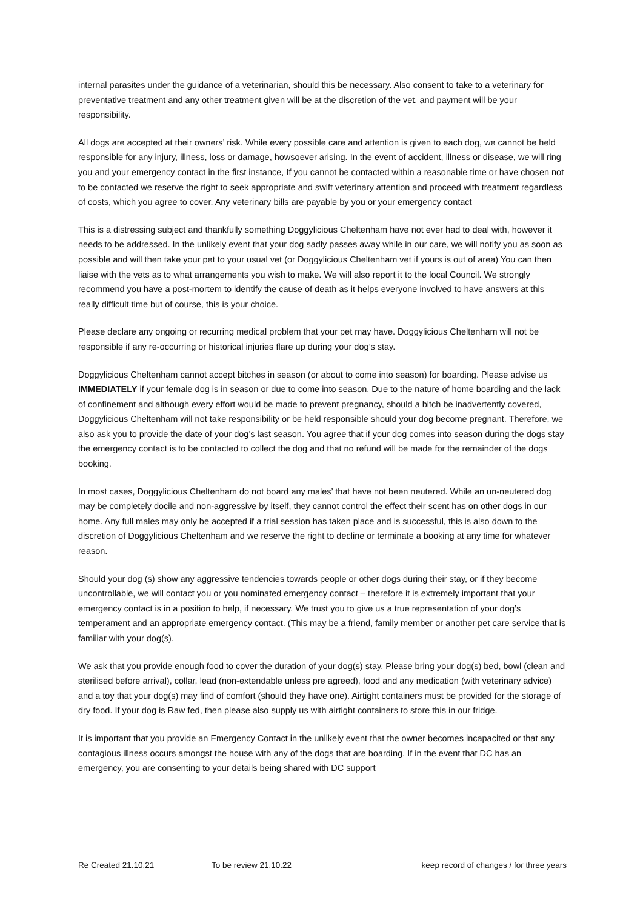internal parasites under the guidance of a veterinarian, should this be necessary. Also consent to take to a veterinary for preventative treatment and any other treatment given will be at the discretion of the vet, and payment will be your responsibility.
All dogs are accepted at their owners’ risk. While every possible care and attention is given to each dog, we cannot be held responsible for any injury, illness, loss or damage, howsoever arising. In the event of accident, illness or disease, we will ring you and your emergency contact in the first instance, If you cannot be contacted within a reasonable time or have chosen not to be contacted we reserve the right to seek appropriate and swift veterinary attention and proceed with treatment regardless of costs, which you agree to cover. Any veterinary bills are payable by you or your emergency contact
This is a distressing subject and thankfully something Doggylicious Cheltenham have not ever had to deal with, however it needs to be addressed. In the unlikely event that your dog sadly passes away while in our care, we will notify you as soon as possible and will then take your pet to your usual vet (or Doggylicious Cheltenham vet if yours is out of area) You can then liaise with the vets as to what arrangements you wish to make. We will also report it to the local Council. We strongly recommend you have a post-mortem to identify the cause of death as it helps everyone involved to have answers at this really difficult time but of course, this is your choice.
Please declare any ongoing or recurring medical problem that your pet may have. Doggylicious Cheltenham will not be responsible if any re-occurring or historical injuries flare up during your dog’s stay.
Doggylicious Cheltenham cannot accept bitches in season (or about to come into season) for boarding. Please advise us IMMEDIATELY if your female dog is in season or due to come into season. Due to the nature of home boarding and the lack of confinement and although every effort would be made to prevent pregnancy, should a bitch be inadvertently covered, Doggylicious Cheltenham will not take responsibility or be held responsible should your dog become pregnant. Therefore, we also ask you to provide the date of your dog’s last season. You agree that if your dog comes into season during the dogs stay the emergency contact is to be contacted to collect the dog and that no refund will be made for the remainder of the dogs booking.
In most cases, Doggylicious Cheltenham do not board any males’ that have not been neutered. While an un-neutered dog may be completely docile and non-aggressive by itself, they cannot control the effect their scent has on other dogs in our home. Any full males may only be accepted if a trial session has taken place and is successful, this is also down to the discretion of Doggylicious Cheltenham and we reserve the right to decline or terminate a booking at any time for whatever reason.
Should your dog (s) show any aggressive tendencies towards people or other dogs during their stay, or if they become uncontrollable, we will contact you or you nominated emergency contact – therefore it is extremely important that your emergency contact is in a position to help, if necessary. We trust you to give us a true representation of your dog’s temperament and an appropriate emergency contact. (This may be a friend, family member or another pet care service that is familiar with your dog(s).
We ask that you provide enough food to cover the duration of your dog(s) stay. Please bring your dog(s) bed, bowl (clean and sterilised before arrival), collar, lead (non-extendable unless pre agreed), food and any medication (with veterinary advice) and a toy that your dog(s) may find of comfort (should they have one). Airtight containers must be provided for the storage of dry food. If your dog is Raw fed, then please also supply us with airtight containers to store this in our fridge.
It is important that you provide an Emergency Contact in the unlikely event that the owner becomes incapacited or that any contagious illness occurs amongst the house with any of the dogs that are boarding. If in the event that DC has an emergency, you are consenting to your details being shared with DC support
Re Created 21.10.21 To be review 21.10.22 keep record of changes / for three years